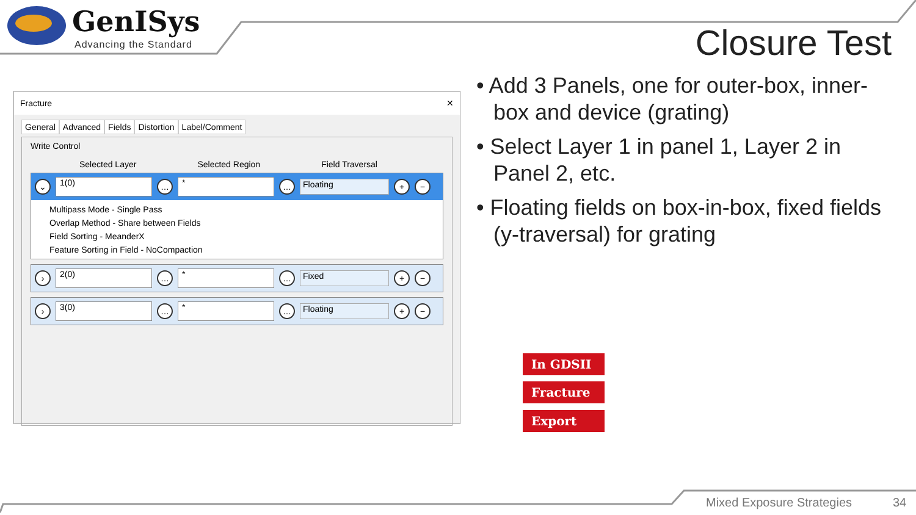GenISys
Advancing the Standard
Closure Test
Fracture ✕
General Advanced Fields Distortion Label/Comment
Write Control
Selected Layer Selected Region Field Traversal
⌄ 1(0) … * … Floating + −
Multipass Mode - Single Pass
Overlap Method - Share between Fields
Field Sorting - MeanderX
Feature Sorting in Field - NoCompaction
› 2(0) … * … Fixed + −
› 3(0) … * … Floating + −
• Add 3 Panels, one for outer-box, inner-box and device (grating)
• Select Layer 1 in panel 1, Layer 2 in Panel 2, etc.
• Floating fields on box-in-box, fixed fields (y-traversal) for grating
In GDSII
Fracture
Export
Mixed Exposure Strategies 34